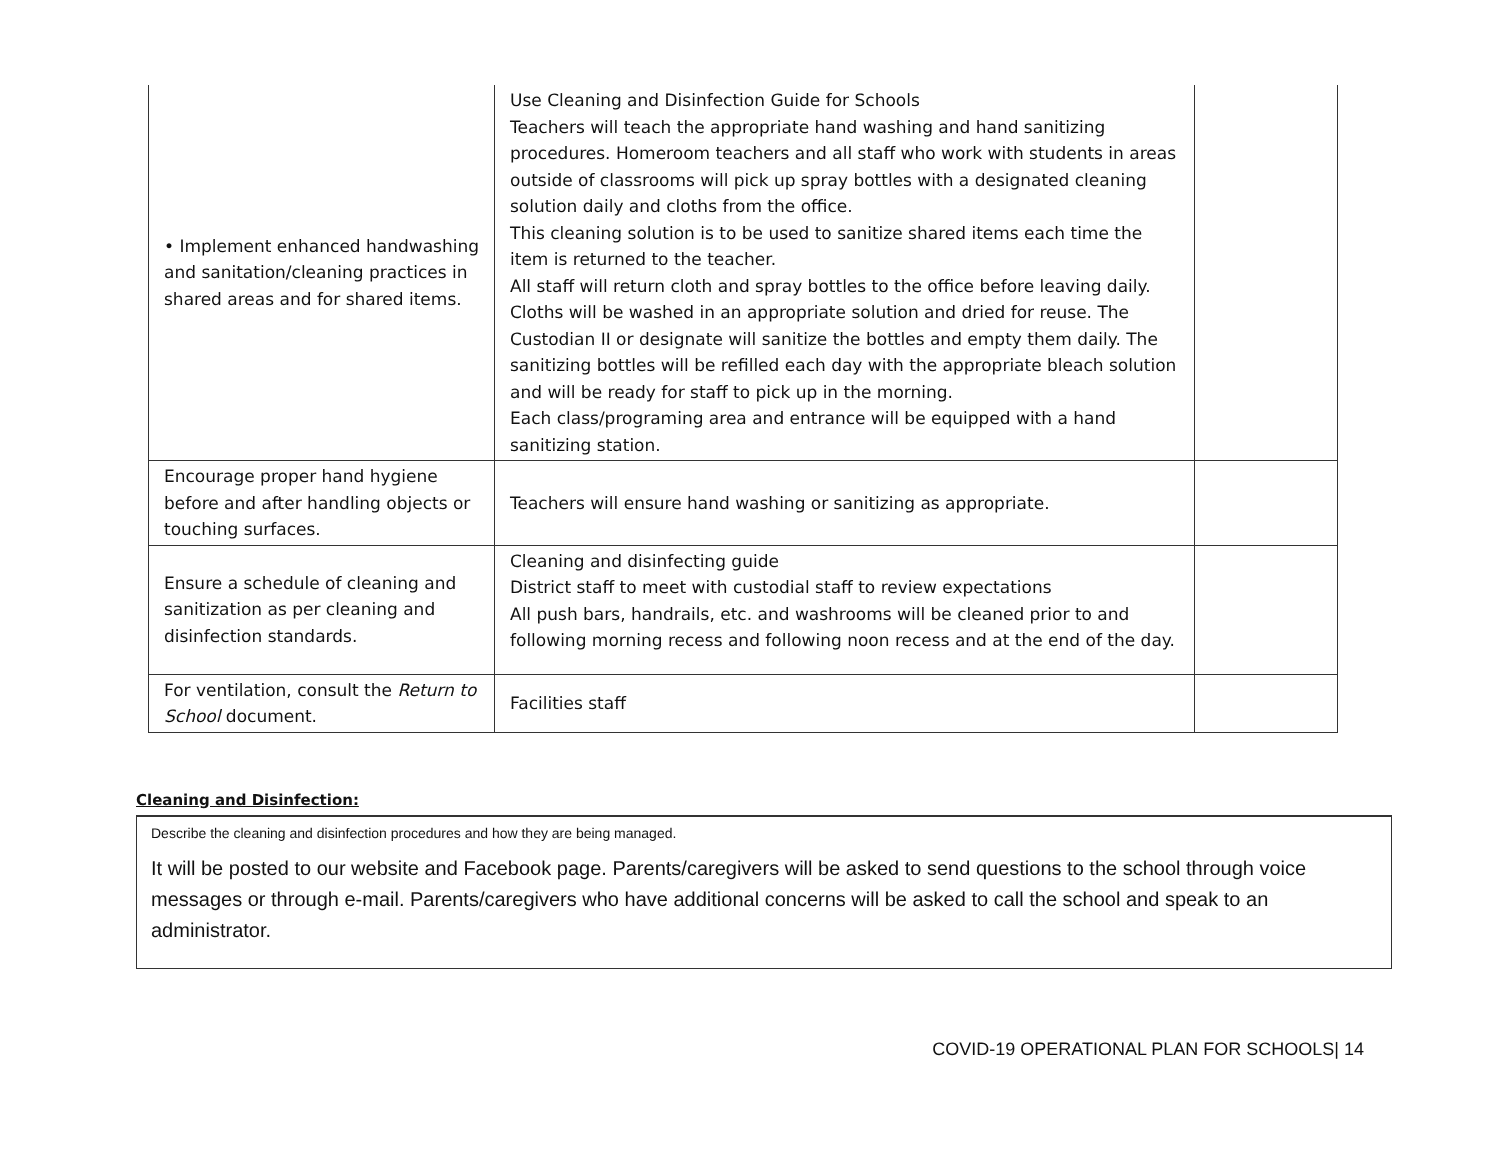| • Implement enhanced handwashing and sanitation/cleaning practices in shared areas and for shared items. | Use Cleaning and Disinfection Guide for Schools Teachers will teach the appropriate hand washing and hand sanitizing procedures. Homeroom teachers and all staff who work with students in areas outside of classrooms will pick up spray bottles with a designated cleaning solution daily and cloths from the office. This cleaning solution is to be used to sanitize shared items each time the item is returned to the teacher. All staff will return cloth and spray bottles to the office before leaving daily. Cloths will be washed in an appropriate solution and dried for reuse. The Custodian II or designate will sanitize the bottles and empty them daily. The sanitizing bottles will be refilled each day with the appropriate bleach solution and will be ready for staff to pick up in the morning. Each class/programing area and entrance will be equipped with a hand sanitizing station. | |
| Encourage proper hand hygiene before and after handling objects or touching surfaces. | Teachers will ensure hand washing or sanitizing as appropriate. | |
| Ensure a schedule of cleaning and sanitization as per cleaning and disinfection standards. | Cleaning and disinfecting guide District staff to meet with custodial staff to review expectations All push bars, handrails, etc. and washrooms will be cleaned prior to and following morning recess and following noon recess and at the end of the day. | |
| For ventilation, consult the Return to School document. | Facilities staff | |
Cleaning and Disinfection:
Describe the cleaning and disinfection procedures and how they are being managed.
It will be posted to our website and Facebook page. Parents/caregivers will be asked to send questions to the school through voice messages or through e-mail. Parents/caregivers who have additional concerns will be asked to call the school and speak to an administrator.
COVID-19 OPERATIONAL PLAN FOR SCHOOLS| 14